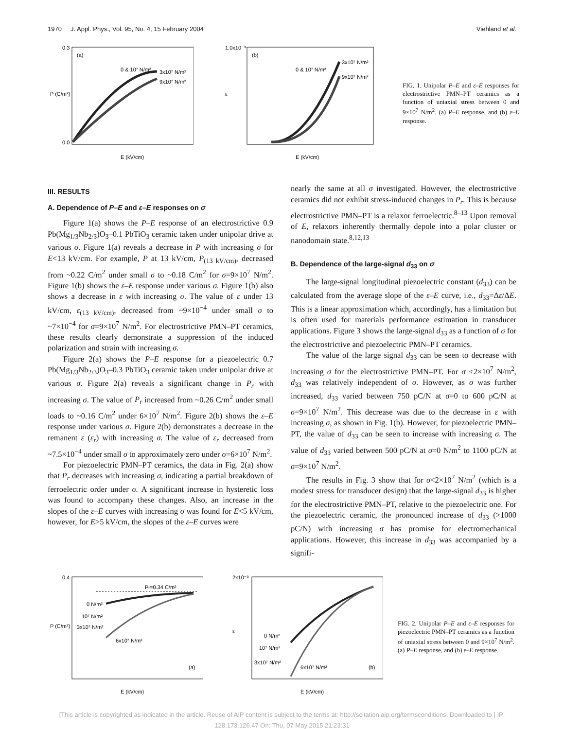1970 J. Appl. Phys., Vol. 95, No. 4, 15 February 2004 Viehland et al.
(a)
0 & 10⁷ N/m²
3x10⁷ N/m²
9x10⁷ N/m²
E (kV/cm)
P (C/m²)
0.3
0.0
(b)
0 & 10⁷ N/m²
3x10⁷ N/m²
9x10⁷ N/m²
E (kV/cm)
1.0x10⁻³
ε
FIG. 1. Unipolar P–E and ε–E responses for electrostrictive PMN–PT ceramics as a function of uniaxial stress between 0 and 9×10<sup>7</sup> N/m<sup>2</sup>. (a) P–E response, and (b) ε–E response.
III. RESULTS
A. Dependence of P–E and ε–E responses on σ
Figure 1(a) shows the P–E response of an electrostrictive 0.9 Pb(Mg<sub>1/3</sub>Nb<sub>2/3</sub>)O<sub>3</sub>–0.1 PbTiO<sub>3</sub> ceramic taken under unipolar drive at various σ. Figure 1(a) reveals a decrease in P with increasing σ for E<13 kV/cm. For example, P at 13 kV/cm, P<sub>(13 kV/cm)</sub>, decreased from ~0.22 C/m<sup>2</sup> under small σ to ~0.18 C/m<sup>2</sup> for σ=9×10<sup>7</sup> N/m<sup>2</sup>. Figure 1(b) shows the ε–E response under various σ. Figure 1(b) also shows a decrease in ε with increasing σ. The value of ε under 13 kV/cm, ε<sub>(13 kV/cm)</sub>, decreased from ~9×10<sup>−4</sup> under small σ to ~7×10<sup>−4</sup> for σ=9×10<sup>7</sup> N/m<sup>2</sup>. For electrostrictive PMN–PT ceramics, these results clearly demonstrate a suppression of the induced polarization and strain with increasing σ.
Figure 2(a) shows the P–E response for a piezoelectric 0.7 Pb(Mg<sub>1/3</sub>Nb<sub>2/3</sub>)O<sub>3</sub>–0.3 PbTiO<sub>3</sub> ceramic taken under unipolar drive at various σ. Figure 2(a) reveals a significant change in P<sub>r</sub> with increasing σ. The value of P<sub>r</sub> increased from ~0.26 C/m<sup>2</sup> under small loads to ~0.16 C/m<sup>2</sup> under 6×10<sup>7</sup> N/m<sup>2</sup>. Figure 2(b) shows the ε–E response under various σ. Figure 2(b) demonstrates a decrease in the remanent ε (ε<sub>r</sub>) with increasing σ. The value of ε<sub>r</sub> decreased from ~7.5×10<sup>−4</sup> under small σ to approximately zero under σ=6×10<sup>7</sup> N/m<sup>2</sup>.
For piezoelectric PMN–PT ceramics, the data in Fig. 2(a) show that P<sub>r</sub> decreases with increasing σ, indicating a partial breakdown of ferroelectric order under σ. A significant increase in hysteretic loss was found to accompany these changes. Also, an increase in the slopes of the ε–E curves with increasing σ was found for E<5 kV/cm, however, for E>5 kV/cm, the slopes of the ε–E curves were
nearly the same at all σ investigated. However, the electrostrictive ceramics did not exhibit stress-induced changes in P<sub>r</sub>. This is because electrostrictive PMN–PT is a relaxor ferroelectric.<sup>8–13</sup> Upon removal of E, relaxors inherently thermally depole into a polar cluster or nanodomain state.<sup>8,12,13</sup>
B. Dependence of the large-signal d<sub>33</sub> on σ
The large-signal longitudinal piezoelectric constant (d<sub>33</sub>) can be calculated from the average slope of the ε–E curve, i.e., d<sub>33</sub>=Δε/ΔE. This is a linear approximation which, accordingly, has a limitation but is often used for materials performance estimation in transducer applications. Figure 3 shows the large-signal d<sub>33</sub> as a function of σ for the electrostrictive and piezoelectric PMN–PT ceramics.
The value of the large signal d<sub>33</sub> can be seen to decrease with increasing σ for the electrostrictive PMN–PT. For σ <2×10<sup>7</sup> N/m<sup>2</sup>, d<sub>33</sub> was relatively independent of σ. However, as σ was further increased, d<sub>33</sub> varied between 750 pC/N at σ=0 to 600 pC/N at σ=9×10<sup>7</sup> N/m<sup>2</sup>. This decrease was due to the decrease in ε with increasing σ, as shown in Fig. 1(b). However, for piezoelectric PMN–PT, the value of d<sub>33</sub> can be seen to increase with increasing σ. The value of d<sub>33</sub> varied between 500 pC/N at σ=0 N/m<sup>2</sup> to 1100 pC/N at σ=9×10<sup>7</sup> N/m<sup>2</sup>.
The results in Fig. 3 show that for σ<2×10<sup>7</sup> N/m<sup>2</sup> (which is a modest stress for transducer design) that the large-signal d<sub>33</sub> is higher for the electrostrictive PMN–PT, relative to the piezoelectric one. For the piezoelectric ceramic, the pronounced increase of d<sub>33</sub> (>1000 pC/N) with increasing σ has promise for electromechanical applications. However, this increase in d<sub>33</sub> was accompanied by a signifi-
Pr=0.34 C/m²
0 N/m²
10⁷ N/m²
3x10⁷ N/m²
6x10⁷ N/m²
(a)
E (kV/cm)
P (C/m²)
0.4
0 N/m²
10⁷ N/m²
3x10⁷ N/m²
6x10⁷ N/m²
(b)
E (kV/cm)
ε
2x10⁻³
FIG. 2. Unipolar P–E and ε–E responses for piezoelectric PMN–PT ceramics as a function of uniaxial stress between 0 and 9×10<sup>7</sup> N/m<sup>2</sup>. (a) P–E response, and (b) ε–E response.
[This article is copyrighted as indicated in the article. Reuse of AIP content is subject to the terms at: http://scitation.aip.org/termsconditions. Downloaded to ] IP:
128.173.126.47 On: Thu, 07 May 2015 21:23:31